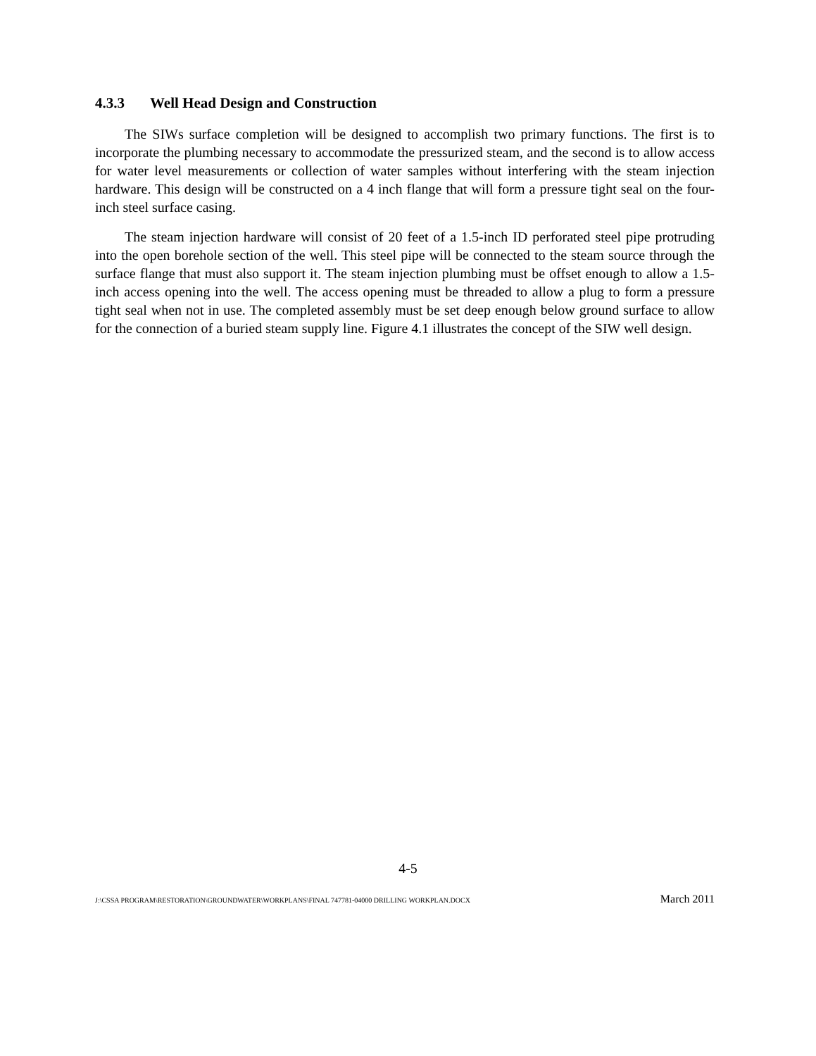4.3.3 Well Head Design and Construction
The SIWs surface completion will be designed to accomplish two primary functions. The first is to incorporate the plumbing necessary to accommodate the pressurized steam, and the second is to allow access for water level measurements or collection of water samples without interfering with the steam injection hardware. This design will be constructed on a 4 inch flange that will form a pressure tight seal on the four-inch steel surface casing.
The steam injection hardware will consist of 20 feet of a 1.5-inch ID perforated steel pipe protruding into the open borehole section of the well. This steel pipe will be connected to the steam source through the surface flange that must also support it. The steam injection plumbing must be offset enough to allow a 1.5-inch access opening into the well. The access opening must be threaded to allow a plug to form a pressure tight seal when not in use. The completed assembly must be set deep enough below ground surface to allow for the connection of a buried steam supply line. Figure 4.1 illustrates the concept of the SIW well design.
4-5
J:\CSSA PROGRAM\RESTORATION\GROUNDWATER\WORKPLANS\FINAL 747781-04000 DRILLING WORKPLAN.DOCX March 2011